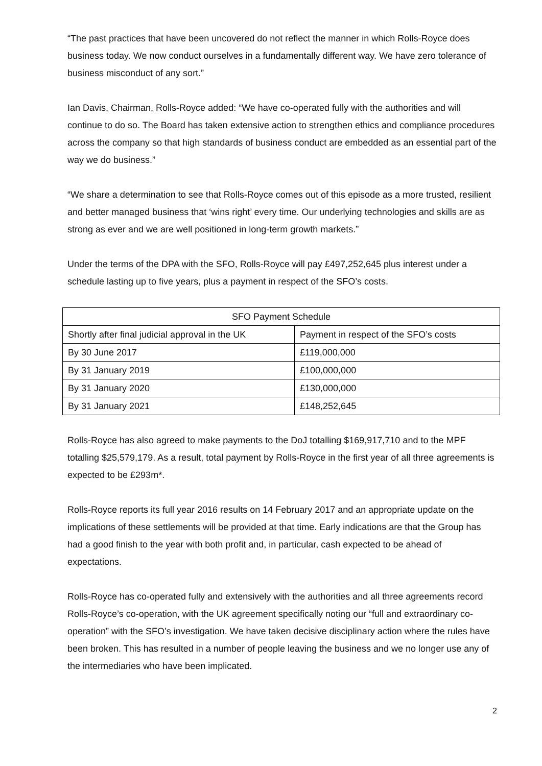“The past practices that have been uncovered do not reflect the manner in which Rolls-Royce does business today. We now conduct ourselves in a fundamentally different way. We have zero tolerance of business misconduct of any sort.”
Ian Davis, Chairman, Rolls-Royce added: “We have co-operated fully with the authorities and will continue to do so. The Board has taken extensive action to strengthen ethics and compliance procedures across the company so that high standards of business conduct are embedded as an essential part of the way we do business.”
“We share a determination to see that Rolls-Royce comes out of this episode as a more trusted, resilient and better managed business that ‘wins right’ every time. Our underlying technologies and skills are as strong as ever and we are well positioned in long-term growth markets.”
Under the terms of the DPA with the SFO, Rolls-Royce will pay £497,252,645 plus interest under a schedule lasting up to five years, plus a payment in respect of the SFO’s costs.
| SFO Payment Schedule | |
| --- | --- |
| Shortly after final judicial approval in the UK | Payment in respect of the SFO’s costs |
| By 30 June 2017 | £119,000,000 |
| By 31 January 2019 | £100,000,000 |
| By 31 January 2020 | £130,000,000 |
| By 31 January 2021 | £148,252,645 |
Rolls-Royce has also agreed to make payments to the DoJ totalling $169,917,710 and to the MPF totalling $25,579,179. As a result, total payment by Rolls-Royce in the first year of all three agreements is expected to be £293m*.
Rolls-Royce reports its full year 2016 results on 14 February 2017 and an appropriate update on the implications of these settlements will be provided at that time. Early indications are that the Group has had a good finish to the year with both profit and, in particular, cash expected to be ahead of expectations.
Rolls-Royce has co-operated fully and extensively with the authorities and all three agreements record Rolls-Royce’s co-operation, with the UK agreement specifically noting our “full and extraordinary co-operation” with the SFO’s investigation. We have taken decisive disciplinary action where the rules have been broken. This has resulted in a number of people leaving the business and we no longer use any of the intermediaries who have been implicated.
2